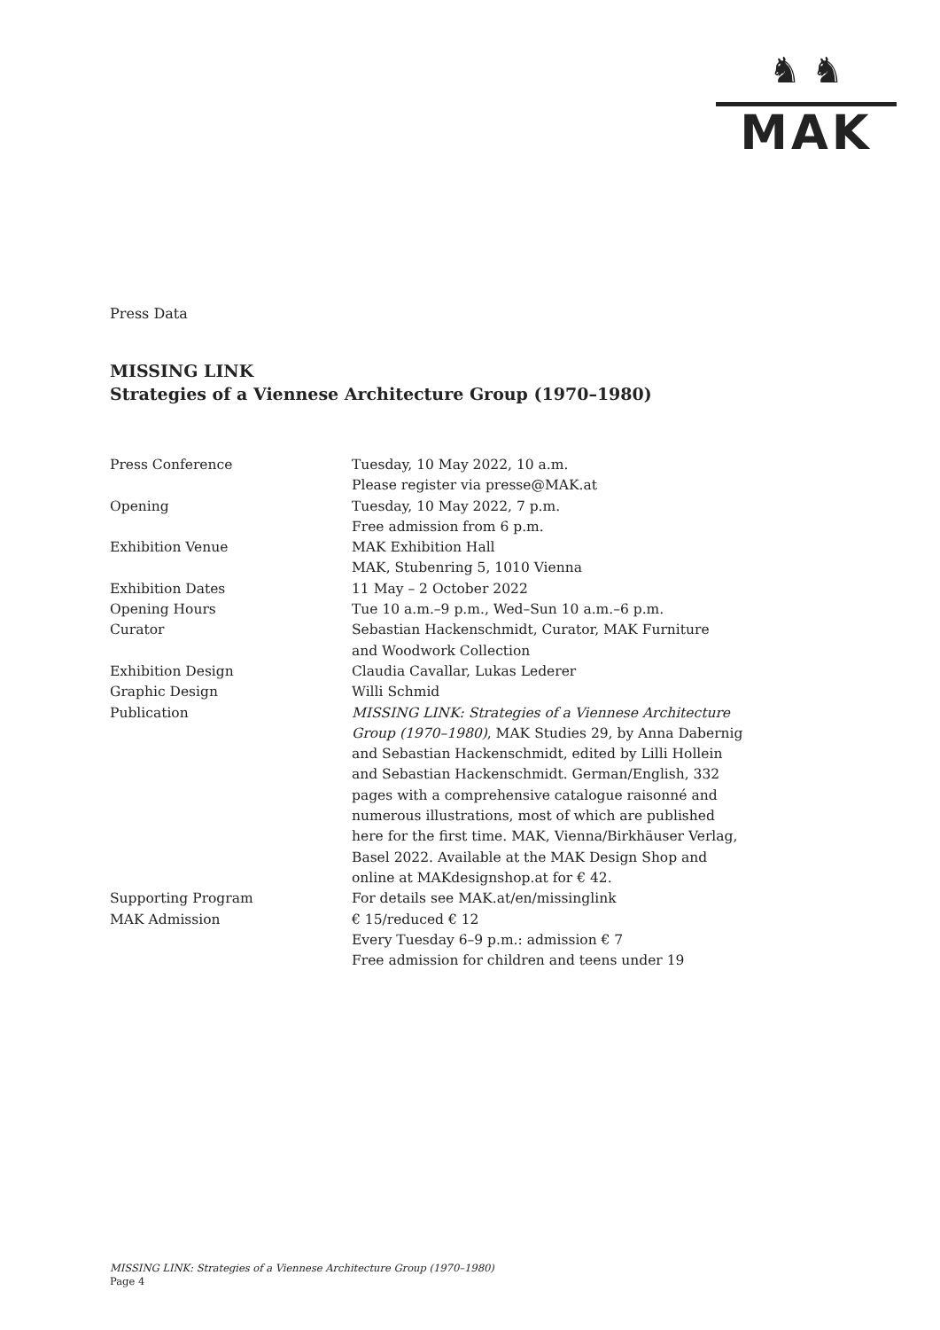♞ ♞
MAK
Press Data
MISSING LINK
Strategies of a Viennese Architecture Group (1970–1980)
| Press Conference | Tuesday, 10 May 2022, 10 a.m. Please register via presse@MAK.at |
| Opening | Tuesday, 10 May 2022, 7 p.m. Free admission from 6 p.m. |
| Exhibition Venue | MAK Exhibition Hall MAK, Stubenring 5, 1010 Vienna |
| Exhibition Dates | 11 May – 2 October 2022 |
| Opening Hours | Tue 10 a.m.–9 p.m., Wed–Sun 10 a.m.–6 p.m. |
| Curator | Sebastian Hackenschmidt, Curator, MAK Furniture and Woodwork Collection |
| Exhibition Design | Claudia Cavallar, Lukas Lederer |
| Graphic Design | Willi Schmid |
| Publication | MISSING LINK: Strategies of a Viennese Architecture Group (1970–1980) , MAK Studies 29, by Anna Dabernig and Sebastian Hackenschmidt, edited by Lilli Hollein and Sebastian Hackenschmidt. German/English, 332 pages with a comprehensive catalogue raisonné and numerous illustrations, most of which are published here for the first time. MAK, Vienna/Birkhäuser Verlag, Basel 2022. Available at the MAK Design Shop and online at MAKdesignshop.at for € 42. |
| Supporting Program | For details see MAK.at/en/missinglink |
| MAK Admission | € 15/reduced € 12 Every Tuesday 6–9 p.m.: admission € 7 Free admission for children and teens under 19 |
MISSING LINK: Strategies of a Viennese Architecture Group (1970–1980)
Page 4